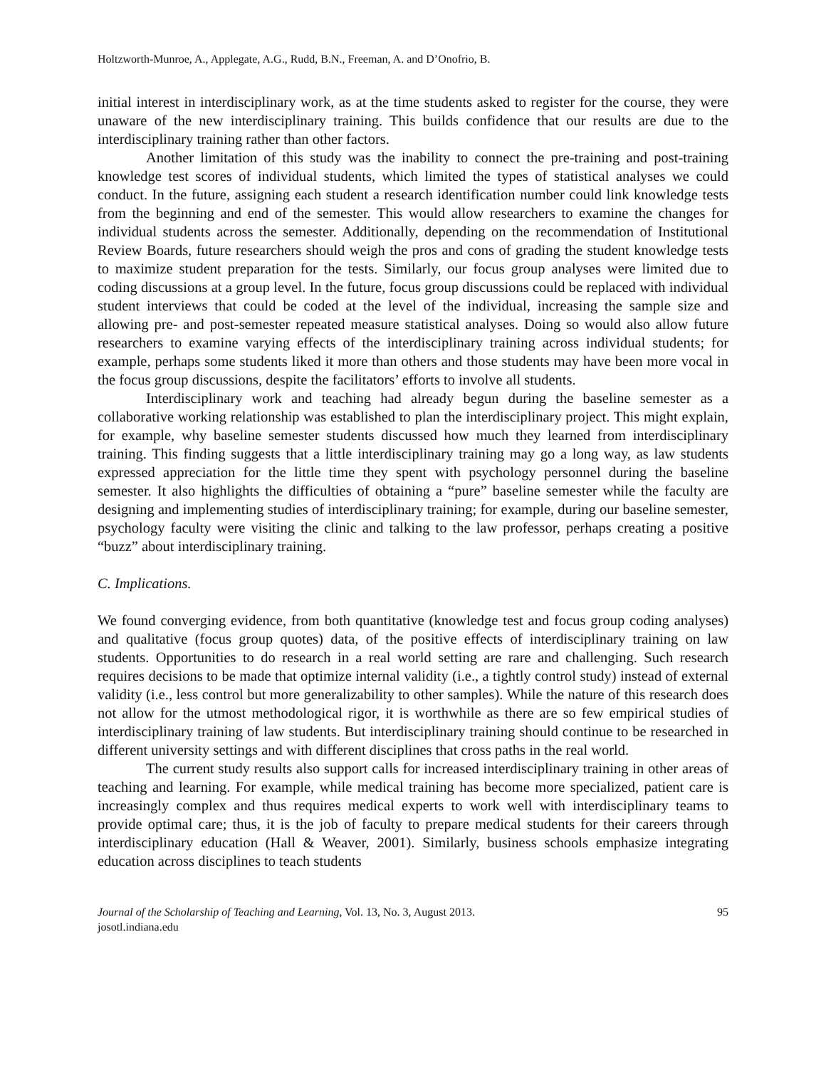Holtzworth-Munroe, A., Applegate, A.G., Rudd, B.N., Freeman, A. and D’Onofrio, B.
initial interest in interdisciplinary work, as at the time students asked to register for the course, they were unaware of the new interdisciplinary training. This builds confidence that our results are due to the interdisciplinary training rather than other factors.
Another limitation of this study was the inability to connect the pre-training and post-training knowledge test scores of individual students, which limited the types of statistical analyses we could conduct. In the future, assigning each student a research identification number could link knowledge tests from the beginning and end of the semester. This would allow researchers to examine the changes for individual students across the semester. Additionally, depending on the recommendation of Institutional Review Boards, future researchers should weigh the pros and cons of grading the student knowledge tests to maximize student preparation for the tests. Similarly, our focus group analyses were limited due to coding discussions at a group level. In the future, focus group discussions could be replaced with individual student interviews that could be coded at the level of the individual, increasing the sample size and allowing pre- and post-semester repeated measure statistical analyses. Doing so would also allow future researchers to examine varying effects of the interdisciplinary training across individual students; for example, perhaps some students liked it more than others and those students may have been more vocal in the focus group discussions, despite the facilitators’ efforts to involve all students.
Interdisciplinary work and teaching had already begun during the baseline semester as a collaborative working relationship was established to plan the interdisciplinary project. This might explain, for example, why baseline semester students discussed how much they learned from interdisciplinary training. This finding suggests that a little interdisciplinary training may go a long way, as law students expressed appreciation for the little time they spent with psychology personnel during the baseline semester. It also highlights the difficulties of obtaining a “pure” baseline semester while the faculty are designing and implementing studies of interdisciplinary training; for example, during our baseline semester, psychology faculty were visiting the clinic and talking to the law professor, perhaps creating a positive “buzz” about interdisciplinary training.
C. Implications.
We found converging evidence, from both quantitative (knowledge test and focus group coding analyses) and qualitative (focus group quotes) data, of the positive effects of interdisciplinary training on law students. Opportunities to do research in a real world setting are rare and challenging. Such research requires decisions to be made that optimize internal validity (i.e., a tightly control study) instead of external validity (i.e., less control but more generalizability to other samples). While the nature of this research does not allow for the utmost methodological rigor, it is worthwhile as there are so few empirical studies of interdisciplinary training of law students. But interdisciplinary training should continue to be researched in different university settings and with different disciplines that cross paths in the real world.
The current study results also support calls for increased interdisciplinary training in other areas of teaching and learning. For example, while medical training has become more specialized, patient care is increasingly complex and thus requires medical experts to work well with interdisciplinary teams to provide optimal care; thus, it is the job of faculty to prepare medical students for their careers through interdisciplinary education (Hall & Weaver, 2001). Similarly, business schools emphasize integrating education across disciplines to teach students
Journal of the Scholarship of Teaching and Learning, Vol. 13, No. 3, August 2013.
josotl.indiana.edu
95